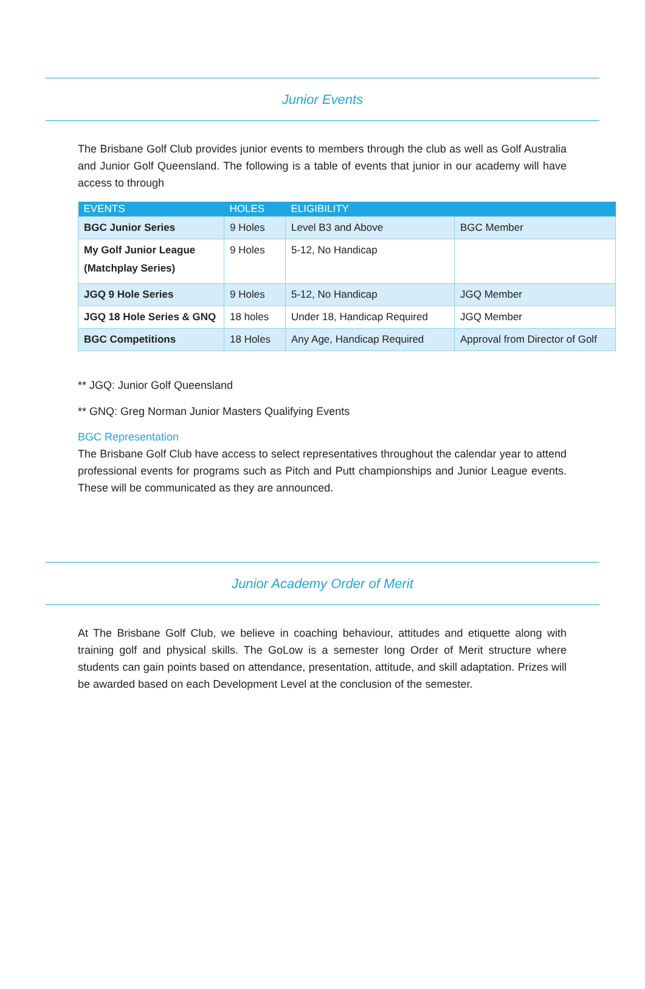Junior Events
The Brisbane Golf Club provides junior events to members through the club as well as Golf Australia and Junior Golf Queensland. The following is a table of events that junior in our academy will have access to through
| EVENTS | HOLES | ELIGIBILITY | |
| --- | --- | --- | --- |
| BGC Junior Series | 9 Holes | Level B3 and Above | BGC Member |
| My Golf Junior League (Matchplay Series) | 9 Holes | 5-12, No Handicap | |
| JGQ 9 Hole Series | 9 Holes | 5-12, No Handicap | JGQ Member |
| JGQ 18 Hole Series & GNQ | 18 holes | Under 18, Handicap Required | JGQ Member |
| BGC Competitions | 18 Holes | Any Age, Handicap Required | Approval from Director of Golf |
** JGQ: Junior Golf Queensland
** GNQ: Greg Norman Junior Masters Qualifying Events
BGC Representation
The Brisbane Golf Club have access to select representatives throughout the calendar year to attend professional events for programs such as Pitch and Putt championships and Junior League events. These will be communicated as they are announced.
Junior Academy Order of Merit
At The Brisbane Golf Club, we believe in coaching behaviour, attitudes and etiquette along with training golf and physical skills. The GoLow is a semester long Order of Merit structure where students can gain points based on attendance, presentation, attitude, and skill adaptation. Prizes will be awarded based on each Development Level at the conclusion of the semester.